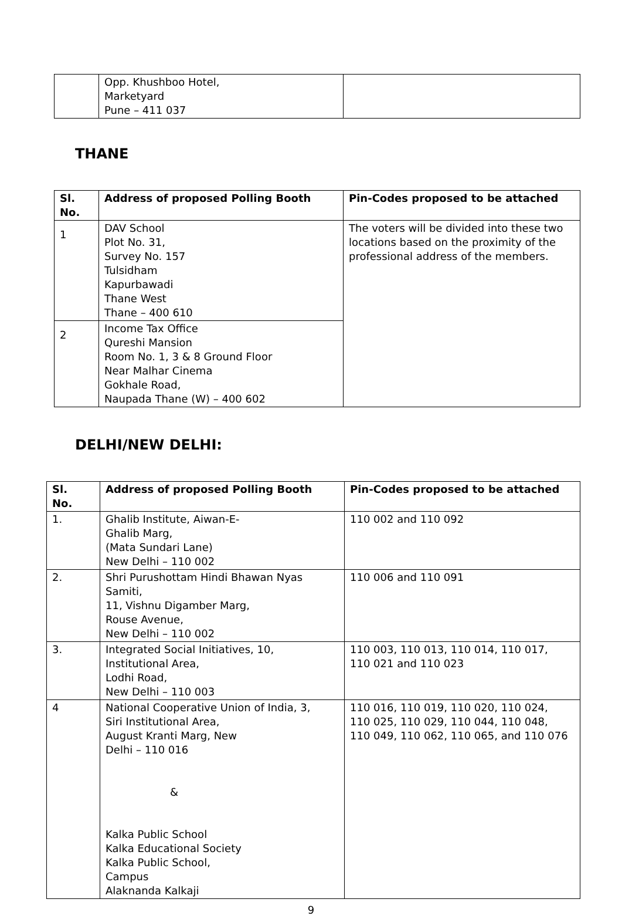| | Opp. Khushboo Hotel, Marketyard Pune – 411 037 | |
THANE
| Sl. No. | Address of proposed Polling Booth | Pin-Codes proposed to be attached |
| --- | --- | --- |
| 1 | DAV School Plot No. 31, Survey No. 157 Tulsidham Kapurbawadi Thane West Thane – 400 610 | The voters will be divided into these two locations based on the proximity of the professional address of the members. |
| 2 | Income Tax Office Qureshi Mansion Room No. 1, 3 & 8 Ground Floor Near Malhar Cinema Gokhale Road, Naupada Thane (W) – 400 602 | |
DELHI/NEW DELHI:
| Sl. No. | Address of proposed Polling Booth | Pin-Codes proposed to be attached |
| --- | --- | --- |
| 1. | Ghalib Institute, Aiwan-E- Ghalib Marg, (Mata Sundari Lane) New Delhi – 110 002 | 110 002 and 110 092 |
| 2. | Shri Purushottam Hindi Bhawan Nyas Samiti, 11, Vishnu Digamber Marg, Rouse Avenue, New Delhi – 110 002 | 110 006 and 110 091 |
| 3. | Integrated Social Initiatives, 10, Institutional Area, Lodhi Road, New Delhi – 110 003 | 110 003, 110 013, 110 014, 110 017, 110 021 and 110 023 |
| 4 | National Cooperative Union of India, 3, Siri Institutional Area, August Kranti Marg, New Delhi – 110 016 & Kalka Public School Kalka Educational Society Kalka Public School, Campus Alaknanda Kalkaji | 110 016, 110 019, 110 020, 110 024, 110 025, 110 029, 110 044, 110 048, 110 049, 110 062, 110 065, and 110 076 |
9